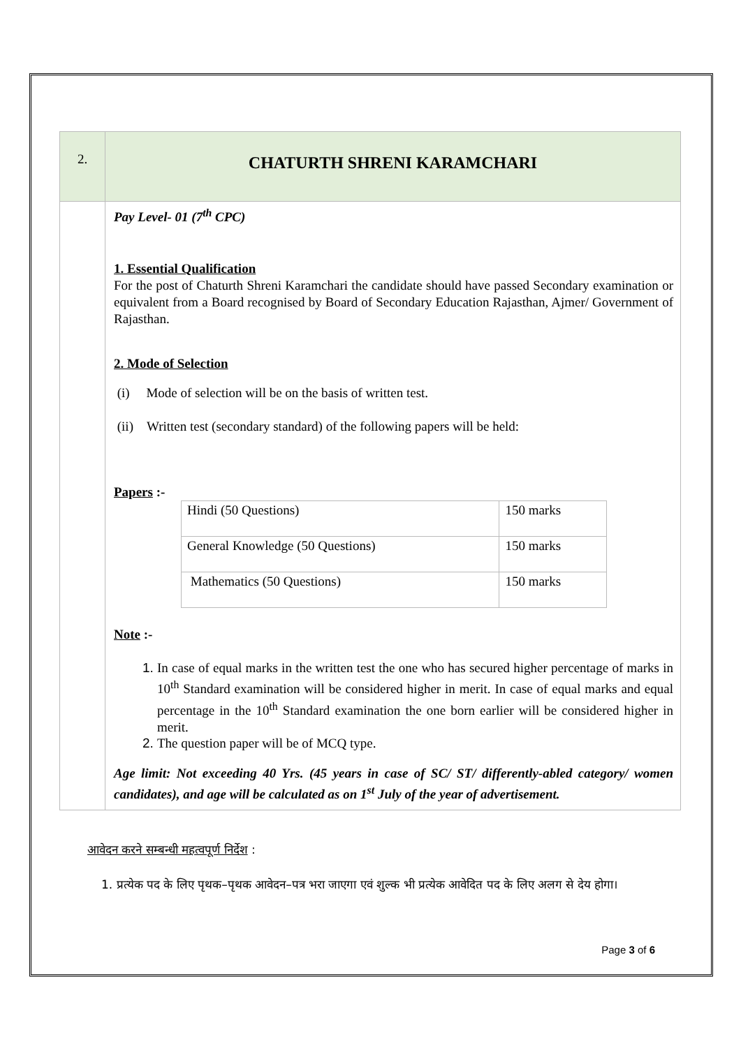| 2. | CHATURTH SHRENI KARAMCHARI |
| | Pay Level- 01 (7<sup>th</sup> CPC) 1. Essential Qualification For the post of Chaturth Shreni Karamchari the candidate should have passed Secondary examination or equivalent from a Board recognised by Board of Secondary Education Rajasthan, Ajmer/ Government of Rajasthan. 2. Mode of Selection (i) Mode of selection will be on the basis of written test. (ii) Written test (secondary standard) of the following papers will be held: Papers :- / Hindi (50 Questions) / 150 marks / / General Knowledge (50 Questions) / 150 marks / / Mathematics (50 Questions) / 150 marks / Note :- 1. In case of equal marks in the written test the one who has secured higher percentage of marks in 10<sup>th</sup> Standard examination will be considered higher in merit. In case of equal marks and equal percentage in the 10<sup>th</sup> Standard examination the one born earlier will be considered higher in merit. 2. The question paper will be of MCQ type. Age limit: Not exceeding 40 Yrs. (45 years in case of SC/ ST/ differently-abled category/ women candidates), and age will be calculated as on 1<sup>st</sup> July of the year of advertisement. |
आवेदन करने सम्बन्धी महत्वपूर्ण निर्देश :
1. प्रत्येक पद के लिए पृथक–पृथक आवेदन–पत्र भरा जाएगा एवं शुल्क भी प्रत्येक आवेदित पद के लिए अलग से देय होगा।
Page 3 of 6